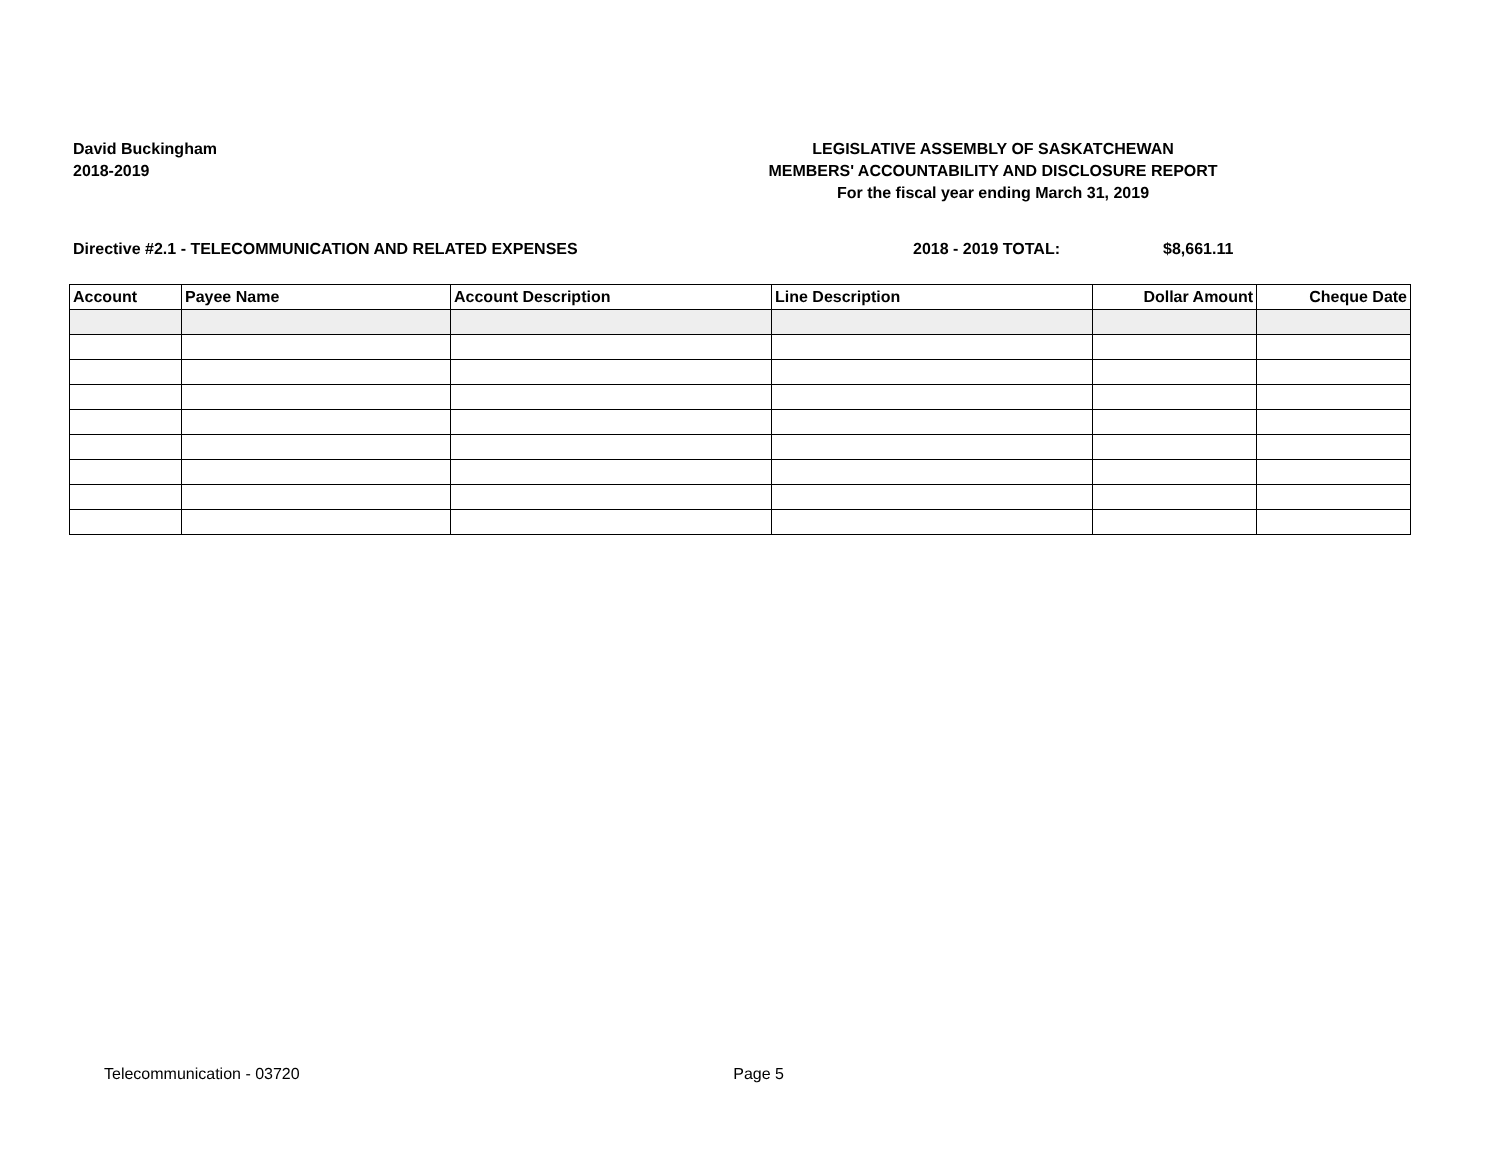David Buckingham
2018-2019
LEGISLATIVE ASSEMBLY OF SASKATCHEWAN
MEMBERS' ACCOUNTABILITY AND DISCLOSURE REPORT
For the fiscal year ending March 31, 2019
Directive #2.1 - TELECOMMUNICATION AND RELATED EXPENSES 2018 - 2019 TOTAL: $8,661.11
| Account | Payee Name | Account Description | Line Description | Dollar Amount | Cheque Date |
| --- | --- | --- | --- | --- | --- |
Telecommunication - 03720 Page 5